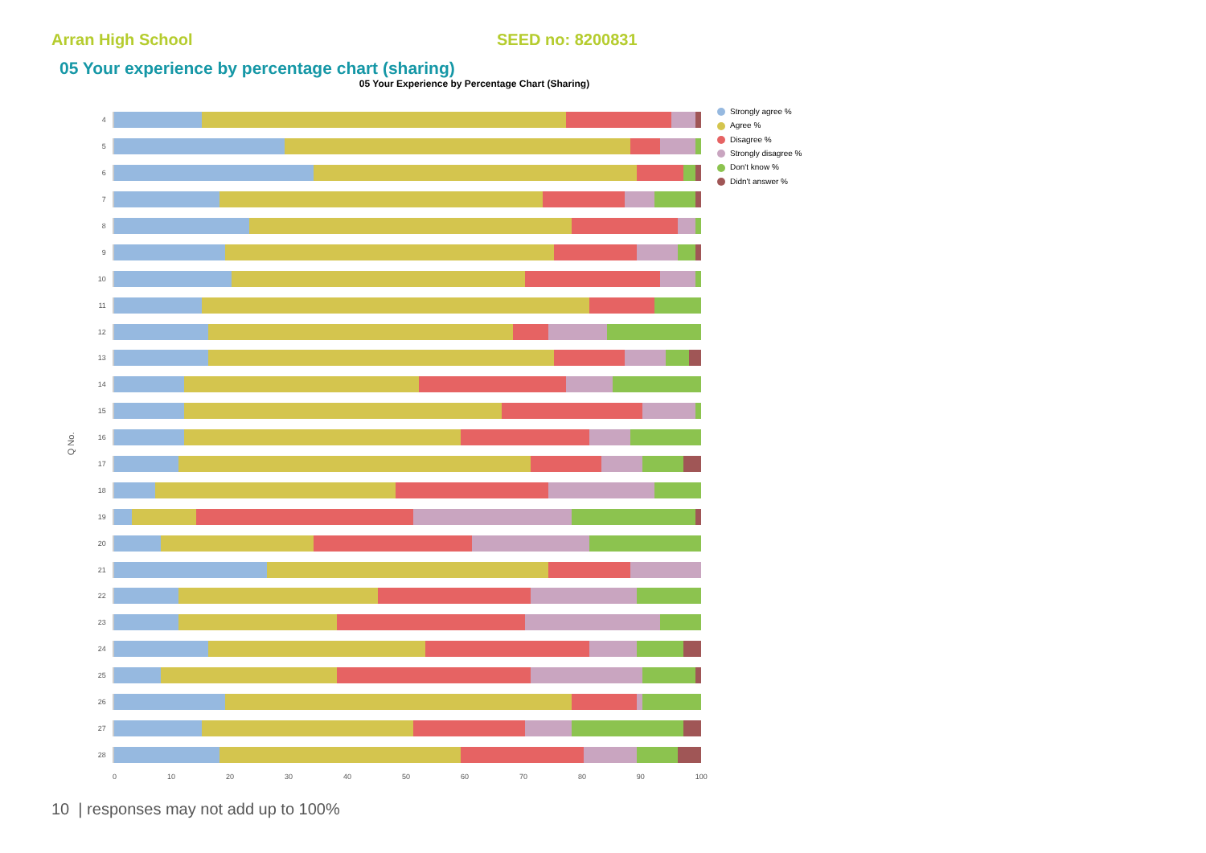Arran High School SEED no: 8200831
05 Your experience by percentage chart (sharing)
05 Your Experience by Percentage Chart (Sharing)
Q No.
4
5
6
7
8
9
10
11
12
13
14
15
16
17
18
19
20
21
22
23
24
25
26
27
28
0 10 20 30 40 50 60 70 80 90 100
Strongly agree %
Agree %
Disagree %
Strongly disagree %
Don't know %
Didn't answer %
10 | responses may not add up to 100%